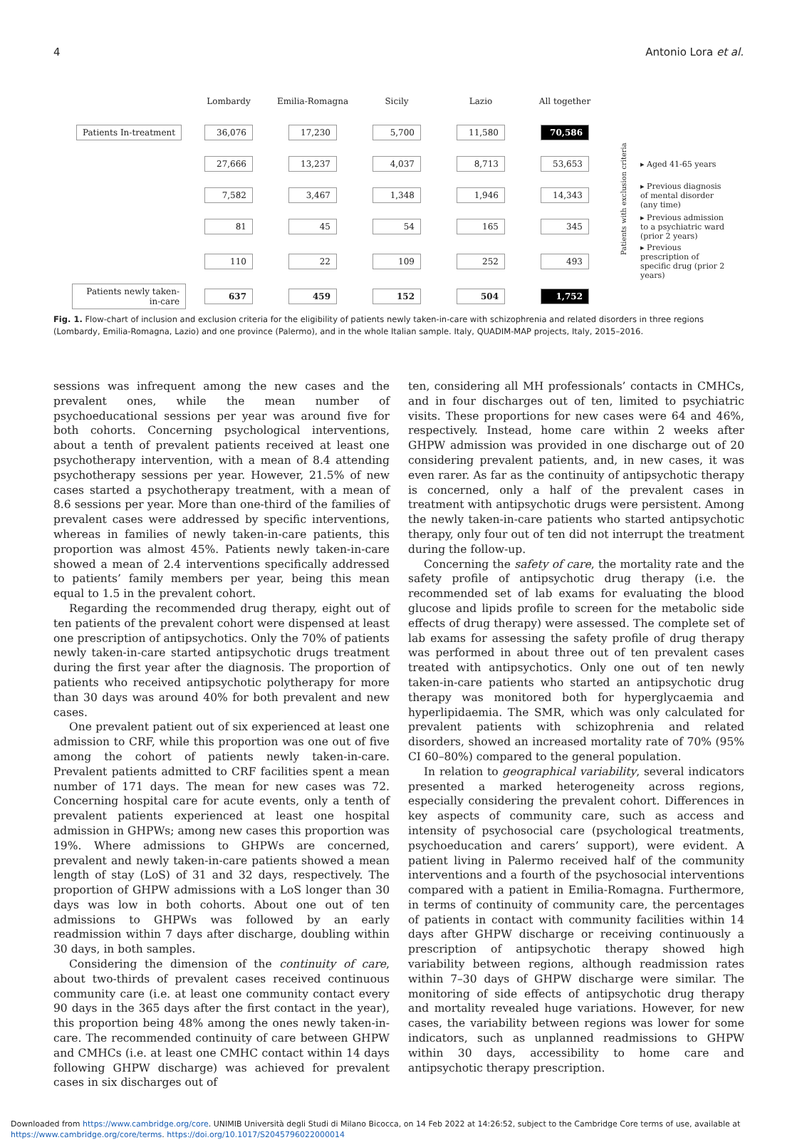4 Antonio Lora et al.
| | Lombardy | Emilia-Romagna | Sicily | Lazio | All together | | |
| Patients In-treatment | 36,076 | 17,230 | 5,700 | 11,580 | 70,586 | Patients with exclusion criteria | |
| | 27,666 | 13,237 | 4,037 | 8,713 | 53,653 | | ▸ Aged 41-65 years |
| | 7,582 | 3,467 | 1,348 | 1,946 | 14,343 | | ▸ Previous diagnosis of mental disorder (any time) |
| | 81 | 45 | 54 | 165 | 345 | | ▸ Previous admission to a psychiatric ward (prior 2 years) |
| | 110 | 22 | 109 | 252 | 493 | | ▸ Previous prescription of specific drug (prior 2 years) |
| Patients newly taken-in-care | 637 | 459 | 152 | 504 | 1,752 | | |
Fig. 1. Flow-chart of inclusion and exclusion criteria for the eligibility of patients newly taken-in-care with schizophrenia and related disorders in three regions (Lombardy, Emilia-Romagna, Lazio) and one province (Palermo), and in the whole Italian sample. Italy, QUADIM-MAP projects, Italy, 2015–2016.
sessions was infrequent among the new cases and the prevalent ones, while the mean number of psychoeducational sessions per year was around five for both cohorts. Concerning psychological interventions, about a tenth of prevalent patients received at least one psychotherapy intervention, with a mean of 8.4 attending psychotherapy sessions per year. However, 21.5% of new cases started a psychotherapy treatment, with a mean of 8.6 sessions per year. More than one-third of the families of prevalent cases were addressed by specific interventions, whereas in families of newly taken-in-care patients, this proportion was almost 45%. Patients newly taken-in-care showed a mean of 2.4 interventions specifically addressed to patients’ family members per year, being this mean equal to 1.5 in the prevalent cohort.
Regarding the recommended drug therapy, eight out of ten patients of the prevalent cohort were dispensed at least one prescription of antipsychotics. Only the 70% of patients newly taken-in-care started antipsychotic drugs treatment during the first year after the diagnosis. The proportion of patients who received antipsychotic polytherapy for more than 30 days was around 40% for both prevalent and new cases.
One prevalent patient out of six experienced at least one admission to CRF, while this proportion was one out of five among the cohort of patients newly taken-in-care. Prevalent patients admitted to CRF facilities spent a mean number of 171 days. The mean for new cases was 72. Concerning hospital care for acute events, only a tenth of prevalent patients experienced at least one hospital admission in GHPWs; among new cases this proportion was 19%. Where admissions to GHPWs are concerned, prevalent and newly taken-in-care patients showed a mean length of stay (LoS) of 31 and 32 days, respectively. The proportion of GHPW admissions with a LoS longer than 30 days was low in both cohorts. About one out of ten admissions to GHPWs was followed by an early readmission within 7 days after discharge, doubling within 30 days, in both samples.
Considering the dimension of the continuity of care, about two-thirds of prevalent cases received continuous community care (i.e. at least one community contact every 90 days in the 365 days after the first contact in the year), this proportion being 48% among the ones newly taken-in-care. The recommended continuity of care between GHPW and CMHCs (i.e. at least one CMHC contact within 14 days following GHPW discharge) was achieved for prevalent cases in six discharges out of
ten, considering all MH professionals’ contacts in CMHCs, and in four discharges out of ten, limited to psychiatric visits. These proportions for new cases were 64 and 46%, respectively. Instead, home care within 2 weeks after GHPW admission was provided in one discharge out of 20 considering prevalent patients, and, in new cases, it was even rarer. As far as the continuity of antipsychotic therapy is concerned, only a half of the prevalent cases in treatment with antipsychotic drugs were persistent. Among the newly taken-in-care patients who started antipsychotic therapy, only four out of ten did not interrupt the treatment during the follow-up.
Concerning the safety of care, the mortality rate and the safety profile of antipsychotic drug therapy (i.e. the recommended set of lab exams for evaluating the blood glucose and lipids profile to screen for the metabolic side effects of drug therapy) were assessed. The complete set of lab exams for assessing the safety profile of drug therapy was performed in about three out of ten prevalent cases treated with antipsychotics. Only one out of ten newly taken-in-care patients who started an antipsychotic drug therapy was monitored both for hyperglycaemia and hyperlipidaemia. The SMR, which was only calculated for prevalent patients with schizophrenia and related disorders, showed an increased mortality rate of 70% (95% CI 60–80%) compared to the general population.
In relation to geographical variability, several indicators presented a marked heterogeneity across regions, especially considering the prevalent cohort. Differences in key aspects of community care, such as access and intensity of psychosocial care (psychological treatments, psychoeducation and carers’ support), were evident. A patient living in Palermo received half of the community interventions and a fourth of the psychosocial interventions compared with a patient in Emilia-Romagna. Furthermore, in terms of continuity of community care, the percentages of patients in contact with community facilities within 14 days after GHPW discharge or receiving continuously a prescription of antipsychotic therapy showed high variability between regions, although readmission rates within 7–30 days of GHPW discharge were similar. The monitoring of side effects of antipsychotic drug therapy and mortality revealed huge variations. However, for new cases, the variability between regions was lower for some indicators, such as unplanned readmissions to GHPW within 30 days, accessibility to home care and antipsychotic therapy prescription.
Downloaded from https://www.cambridge.org/core. UNIMIB Università degli Studi di Milano Bicocca, on 14 Feb 2022 at 14:26:52, subject to the Cambridge Core terms of use, available at
https://www.cambridge.org/core/terms. https://doi.org/10.1017/S2045796022000014